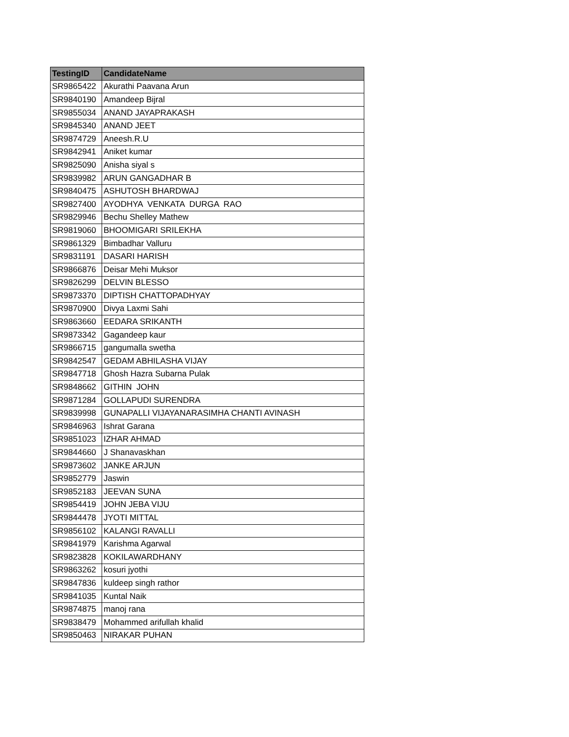| TestingID | CandidateName |
| --- | --- |
| SR9865422 | Akurathi Paavana Arun |
| SR9840190 | Amandeep Bijral |
| SR9855034 | ANAND JAYAPRAKASH |
| SR9845340 | ANAND JEET |
| SR9874729 | Aneesh.R.U |
| SR9842941 | Aniket kumar |
| SR9825090 | Anisha siyal s |
| SR9839982 | ARUN GANGADHAR B |
| SR9840475 | ASHUTOSH BHARDWAJ |
| SR9827400 | AYODHYA VENKATA DURGA RAO |
| SR9829946 | Bechu Shelley Mathew |
| SR9819060 | BHOOMIGARI SRILEKHA |
| SR9861329 | Bimbadhar Valluru |
| SR9831191 | DASARI HARISH |
| SR9866876 | Deisar Mehi Muksor |
| SR9826299 | DELVIN BLESSO |
| SR9873370 | DIPTISH CHATTOPADHYAY |
| SR9870900 | Divya Laxmi Sahi |
| SR9863660 | EEDARA SRIKANTH |
| SR9873342 | Gagandeep kaur |
| SR9866715 | gangumalla swetha |
| SR9842547 | GEDAM ABHILASHA VIJAY |
| SR9847718 | Ghosh Hazra Subarna Pulak |
| SR9848662 | GITHIN JOHN |
| SR9871284 | GOLLAPUDI SURENDRA |
| SR9839998 | GUNAPALLI VIJAYANARASIMHA CHANTI AVINASH |
| SR9846963 | Ishrat Garana |
| SR9851023 | IZHAR AHMAD |
| SR9844660 | J Shanavaskhan |
| SR9873602 | JANKE ARJUN |
| SR9852779 | Jaswin |
| SR9852183 | JEEVAN SUNA |
| SR9854419 | JOHN JEBA VIJU |
| SR9844478 | JYOTI MITTAL |
| SR9856102 | KALANGI RAVALLI |
| SR9841979 | Karishma Agarwal |
| SR9823828 | KOKILAWARDHANY |
| SR9863262 | kosuri jyothi |
| SR9847836 | kuldeep singh rathor |
| SR9841035 | Kuntal Naik |
| SR9874875 | manoj rana |
| SR9838479 | Mohammed arifullah khalid |
| SR9850463 | NIRAKAR PUHAN |